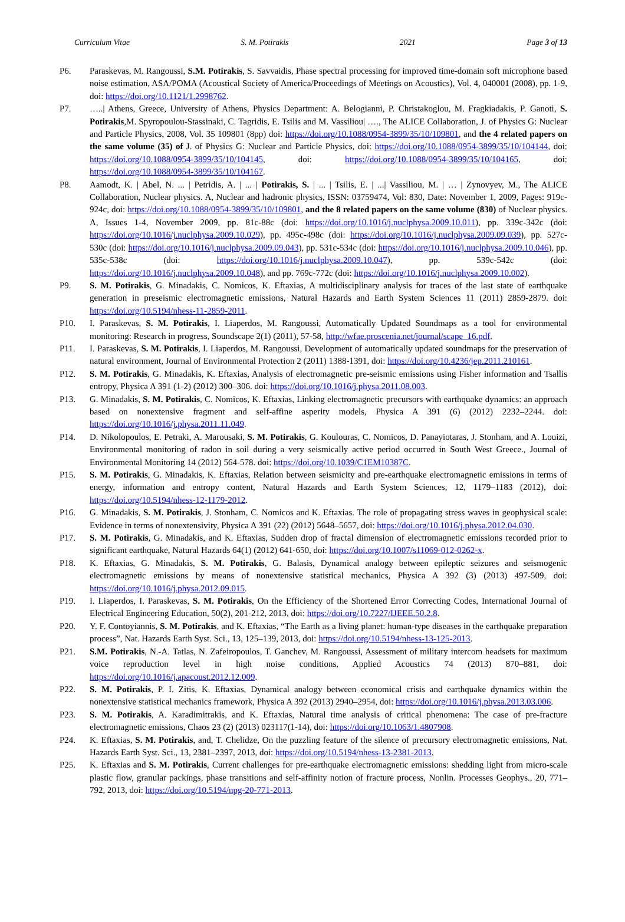Curriculum Vitae S. M. Potirakis 2021 Page 3 of 13
P6. Paraskevas, M. Rangoussi, S.M. Potirakis, S. Savvaidis, Phase spectral processing for improved time-domain soft microphone based noise estimation, ASA/POMA (Acoustical Society of America/Proceedings of Meetings on Acoustics), Vol. 4, 040001 (2008), pp. 1-9, doi: https://doi.org/10.1121/1.2998762.
P7. …..| Athens, Greece, University of Athens, Physics Department: A. Belogianni, P. Christakoglou, M. Fragkiadakis, P. Ganoti, S. Potirakis,M. Spyropoulou-Stassinaki, C. Tagridis, E. Tsilis and M. Vassiliou| …., The ALICE Collaboration, J. of Physics G: Nuclear and Particle Physics, 2008, Vol. 35 109801 (8pp) doi: https://doi.org/10.1088/0954-3899/35/10/109801, and the 4 related papers on the same volume (35) of J. of Physics G: Nuclear and Particle Physics, doi: https://doi.org/10.1088/0954-3899/35/10/104144, doi: https://doi.org/10.1088/0954-3899/35/10/104145, doi: https://doi.org/10.1088/0954-3899/35/10/104165, doi: https://doi.org/10.1088/0954-3899/35/10/104167.
P8. Aamodt, K. | Abel, N. ... | Petridis, A. | ... | Potirakis, S. | ... | Tsilis, E. | ...| Vassiliou, M. | … | Zynovyev, M., The ALICE Collaboration, Nuclear physics. A, Nuclear and hadronic physics, ISSN: 03759474, Vol: 830, Date: November 1, 2009, Pages: 919c-924c, doi: https://doi.org/10.1088/0954-3899/35/10/109801, and the 8 related papers on the same volume (830) of Nuclear physics. A, Issues 1-4, November 2009, pp. 81c-88c (doi: https://doi.org/10.1016/j.nuclphysa.2009.10.011), pp. 339c-342c (doi: https://doi.org/10.1016/j.nuclphysa.2009.10.029), pp. 495c-498c (doi: https://doi.org/10.1016/j.nuclphysa.2009.09.039), pp. 527c-530c (doi: https://doi.org/10.1016/j.nuclphysa.2009.09.043), pp. 531c-534c (doi: https://doi.org/10.1016/j.nuclphysa.2009.10.046), pp. 535c-538c (doi: https://doi.org/10.1016/j.nuclphysa.2009.10.047), pp. 539c-542c (doi: https://doi.org/10.1016/j.nuclphysa.2009.10.048), and pp. 769c-772c (doi: https://doi.org/10.1016/j.nuclphysa.2009.10.002).
P9. S. M. Potirakis, G. Minadakis, C. Nomicos, K. Eftaxias, A multidisciplinary analysis for traces of the last state of earthquake generation in preseismic electromagnetic emissions, Natural Hazards and Earth System Sciences 11 (2011) 2859-2879. doi: https://doi.org/10.5194/nhess-11-2859-2011.
P10. I. Paraskevas, S. M. Potirakis, I. Liaperdos, M. Rangoussi, Automatically Updated Soundmaps as a tool for environmental monitoring: Research in progress, Soundscape 2(1) (2011), 57-58, http://wfae.proscenia.net/journal/scape_16.pdf.
P11. I. Paraskevas, S. M. Potirakis, I. Liaperdos, M. Rangoussi, Development of automatically updated soundmaps for the preservation of natural environment, Journal of Environmental Protection 2 (2011) 1388-1391, doi: https://doi.org/10.4236/jep.2011.210161.
P12. S. M. Potirakis, G. Minadakis, K. Eftaxias, Analysis of electromagnetic pre-seismic emissions using Fisher information and Tsallis entropy, Physica A 391 (1-2) (2012) 300–306. doi: https://doi.org/10.1016/j.physa.2011.08.003.
P13. G. Minadakis, S. M. Potirakis, C. Nomicos, K. Eftaxias, Linking electromagnetic precursors with earthquake dynamics: an approach based on nonextensive fragment and self-affine asperity models, Physica A 391 (6) (2012) 2232–2244. doi: https://doi.org/10.1016/j.physa.2011.11.049.
P14. D. Nikolopoulos, E. Petraki, A. Marousaki, S. M. Potirakis, G. Koulouras, C. Nomicos, D. Panayiotaras, J. Stonham, and A. Louizi, Environmental monitoring of radon in soil during a very seismically active period occurred in South West Greece., Journal of Environmental Monitoring 14 (2012) 564-578. doi: https://doi.org/10.1039/C1EM10387C.
P15. S. M. Potirakis, G. Minadakis, K. Eftaxias, Relation between seismicity and pre-earthquake electromagnetic emissions in terms of energy, information and entropy content, Natural Hazards and Earth System Sciences, 12, 1179–1183 (2012), doi: https://doi.org/10.5194/nhess-12-1179-2012.
P16. G. Minadakis, S. M. Potirakis, J. Stonham, C. Nomicos and K. Eftaxias. The role of propagating stress waves in geophysical scale: Evidence in terms of nonextensivity, Physica A 391 (22) (2012) 5648–5657, doi: https://doi.org/10.1016/j.physa.2012.04.030.
P17. S. M. Potirakis, G. Minadakis, and K. Eftaxias, Sudden drop of fractal dimension of electromagnetic emissions recorded prior to significant earthquake, Natural Hazards 64(1) (2012) 641-650, doi: https://doi.org/10.1007/s11069-012-0262-x.
P18. K. Eftaxias, G. Minadakis, S. M. Potirakis, G. Balasis, Dynamical analogy between epileptic seizures and seismogenic electromagnetic emissions by means of nonextensive statistical mechanics, Physica A 392 (3) (2013) 497-509, doi: https://doi.org/10.1016/j.physa.2012.09.015.
P19. I. Liaperdos, I. Paraskevas, S. M. Potirakis, On the Efficiency of the Shortened Error Correcting Codes, International Journal of Electrical Engineering Education, 50(2), 201-212, 2013, doi: https://doi.org/10.7227/IJEEE.50.2.8.
P20. Y. F. Contoyiannis, S. M. Potirakis, and K. Eftaxias, “The Earth as a living planet: human-type diseases in the earthquake preparation process”, Nat. Hazards Earth Syst. Sci., 13, 125–139, 2013, doi: https://doi.org/10.5194/nhess-13-125-2013.
P21. S.M. Potirakis, N.-A. Tatlas, N. Zafeiropoulos, T. Ganchev, M. Rangoussi, Assessment of military intercom headsets for maximum voice reproduction level in high noise conditions, Applied Acoustics 74 (2013) 870–881, doi: https://doi.org/10.1016/j.apacoust.2012.12.009.
P22. S. M. Potirakis, P. I. Zitis, K. Eftaxias, Dynamical analogy between economical crisis and earthquake dynamics within the nonextensive statistical mechanics framework, Physica A 392 (2013) 2940–2954, doi: https://doi.org/10.1016/j.physa.2013.03.006.
P23. S. M. Potirakis, A. Karadimitrakis, and K. Eftaxias, Natural time analysis of critical phenomena: The case of pre-fracture electromagnetic emissions, Chaos 23 (2) (2013) 023117(1-14), doi: https://doi.org/10.1063/1.4807908.
P24. K. Eftaxias, S. M. Potirakis, and, T. Chelidze, On the puzzling feature of the silence of precursory electromagnetic emissions, Nat. Hazards Earth Syst. Sci., 13, 2381–2397, 2013, doi: https://doi.org/10.5194/nhess-13-2381-2013.
P25. K. Eftaxias and S. M. Potirakis, Current challenges for pre-earthquake electromagnetic emissions: shedding light from micro-scale plastic flow, granular packings, phase transitions and self-affinity notion of fracture process, Nonlin. Processes Geophys., 20, 771–792, 2013, doi: https://doi.org/10.5194/npg-20-771-2013.